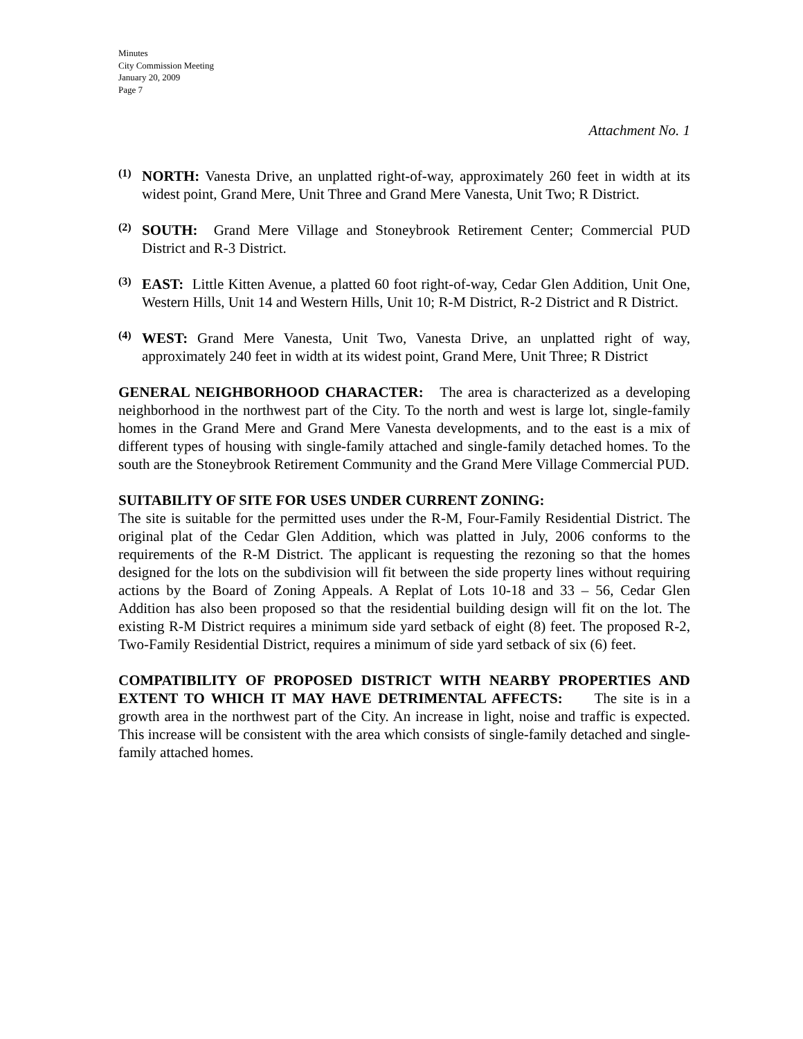Minutes
City Commission Meeting
January 20, 2009
Page 7
Attachment No. 1
(1)
NORTH: Vanesta Drive, an unplatted right-of-way, approximately 260 feet in width at its widest point, Grand Mere, Unit Three and Grand Mere Vanesta, Unit Two; R District.
(2)
SOUTH: Grand Mere Village and Stoneybrook Retirement Center; Commercial PUD District and R-3 District.
(3)
EAST: Little Kitten Avenue, a platted 60 foot right-of-way, Cedar Glen Addition, Unit One, Western Hills, Unit 14 and Western Hills, Unit 10; R-M District, R-2 District and R District.
(4)
WEST: Grand Mere Vanesta, Unit Two, Vanesta Drive, an unplatted right of way, approximately 240 feet in width at its widest point, Grand Mere, Unit Three; R District
GENERAL NEIGHBORHOOD CHARACTER: The area is characterized as a developing neighborhood in the northwest part of the City. To the north and west is large lot, single-family homes in the Grand Mere and Grand Mere Vanesta developments, and to the east is a mix of different types of housing with single-family attached and single-family detached homes. To the south are the Stoneybrook Retirement Community and the Grand Mere Village Commercial PUD.
SUITABILITY OF SITE FOR USES UNDER CURRENT ZONING:
The site is suitable for the permitted uses under the R-M, Four-Family Residential District. The original plat of the Cedar Glen Addition, which was platted in July, 2006 conforms to the requirements of the R-M District. The applicant is requesting the rezoning so that the homes designed for the lots on the subdivision will fit between the side property lines without requiring actions by the Board of Zoning Appeals. A Replat of Lots 10-18 and 33 – 56, Cedar Glen Addition has also been proposed so that the residential building design will fit on the lot. The existing R-M District requires a minimum side yard setback of eight (8) feet. The proposed R-2, Two-Family Residential District, requires a minimum of side yard setback of six (6) feet.
COMPATIBILITY OF PROPOSED DISTRICT WITH NEARBY PROPERTIES AND EXTENT TO WHICH IT MAY HAVE DETRIMENTAL AFFECTS: The site is in a growth area in the northwest part of the City. An increase in light, noise and traffic is expected. This increase will be consistent with the area which consists of single-family detached and single-family attached homes.